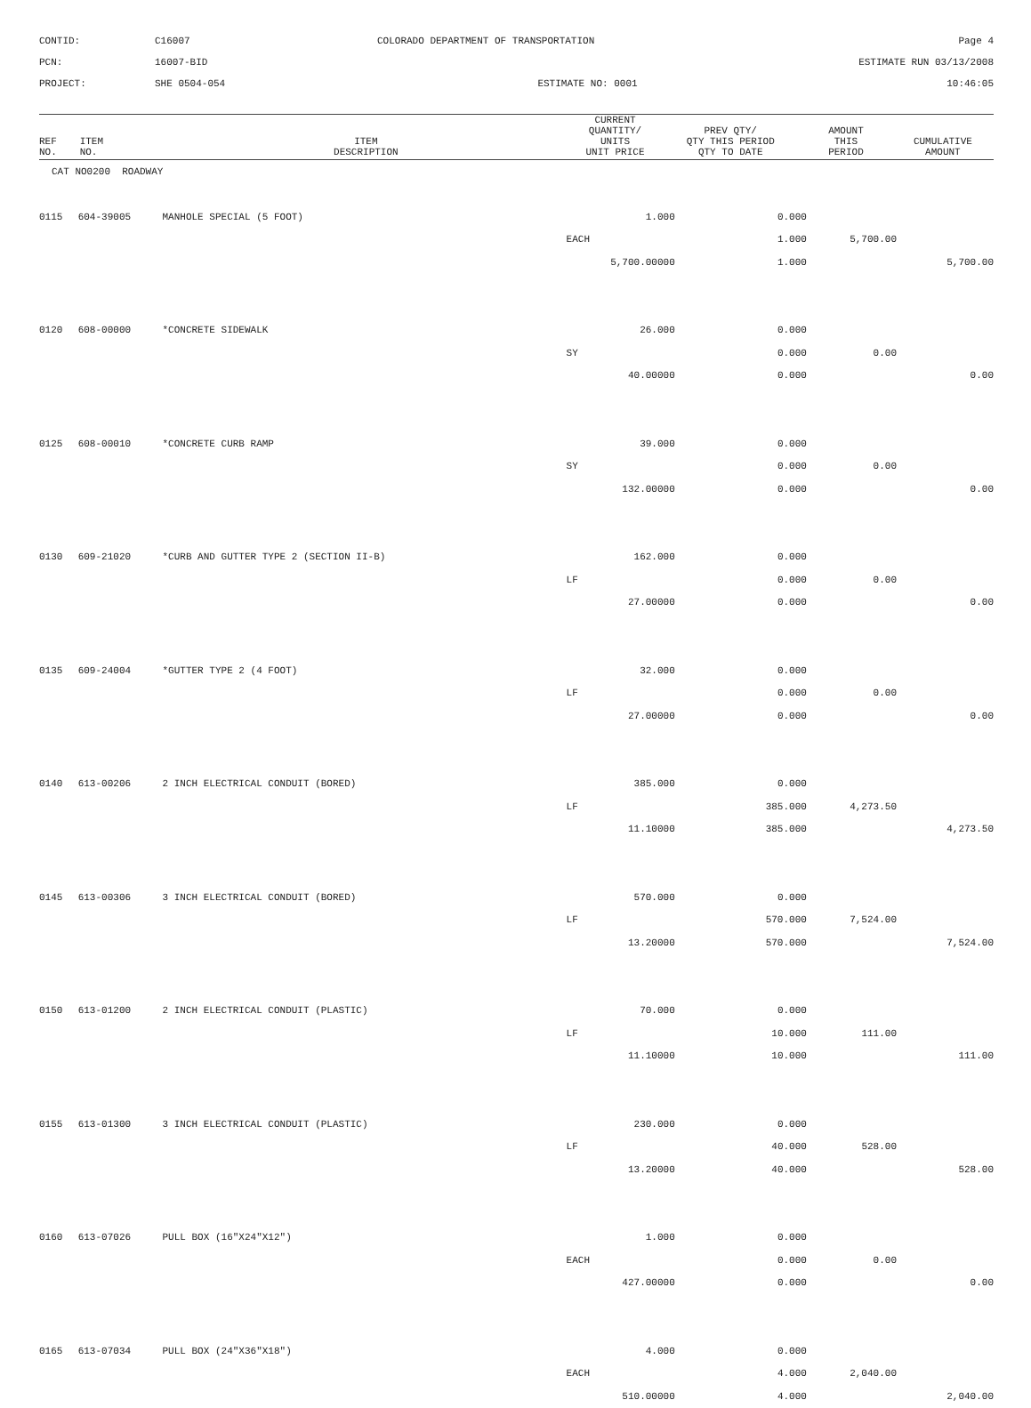CONTID:
C16007
COLORADO DEPARTMENT OF TRANSPORTATION
Page 4
PCN:
16007-BID
ESTIMATE RUN 03/13/2008
PROJECT:
SHE 0504-054
ESTIMATE NO: 0001
10:46:05
| REF NO. | ITEM NO. | ITEM DESCRIPTION | CURRENT QUANTITY/ UNITS UNIT PRICE | PREV QTY/ QTY THIS PERIOD QTY TO DATE | AMOUNT THIS PERIOD | CUMULATIVE AMOUNT |
| --- | --- | --- | --- | --- | --- | --- |
| CAT NO0200 ROADWAY | | | | | | |
| 0115 | 604-39005 | MANHOLE SPECIAL (5 FOOT) | 1.000 | 0.000 | | |
| | | | EACH | 1.000 | 5,700.00 | |
| | | | 5,700.00000 | 1.000 | | 5,700.00 |
| 0120 | 608-00000 | *CONCRETE SIDEWALK | 26.000 | 0.000 | | |
| | | | SY | 0.000 | 0.00 | |
| | | | 40.00000 | 0.000 | | 0.00 |
| 0125 | 608-00010 | *CONCRETE CURB RAMP | 39.000 | 0.000 | | |
| | | | SY | 0.000 | 0.00 | |
| | | | 132.00000 | 0.000 | | 0.00 |
| 0130 | 609-21020 | *CURB AND GUTTER TYPE 2 (SECTION II-B) | 162.000 | 0.000 | | |
| | | | LF | 0.000 | 0.00 | |
| | | | 27.00000 | 0.000 | | 0.00 |
| 0135 | 609-24004 | *GUTTER TYPE 2 (4 FOOT) | 32.000 | 0.000 | | |
| | | | LF | 0.000 | 0.00 | |
| | | | 27.00000 | 0.000 | | 0.00 |
| 0140 | 613-00206 | 2 INCH ELECTRICAL CONDUIT (BORED) | 385.000 | 0.000 | | |
| | | | LF | 385.000 | 4,273.50 | |
| | | | 11.10000 | 385.000 | | 4,273.50 |
| 0145 | 613-00306 | 3 INCH ELECTRICAL CONDUIT (BORED) | 570.000 | 0.000 | | |
| | | | LF | 570.000 | 7,524.00 | |
| | | | 13.20000 | 570.000 | | 7,524.00 |
| 0150 | 613-01200 | 2 INCH ELECTRICAL CONDUIT (PLASTIC) | 70.000 | 0.000 | | |
| | | | LF | 10.000 | 111.00 | |
| | | | 11.10000 | 10.000 | | 111.00 |
| 0155 | 613-01300 | 3 INCH ELECTRICAL CONDUIT (PLASTIC) | 230.000 | 0.000 | | |
| | | | LF | 40.000 | 528.00 | |
| | | | 13.20000 | 40.000 | | 528.00 |
| 0160 | 613-07026 | PULL BOX (16"X24"X12") | 1.000 | 0.000 | | |
| | | | EACH | 0.000 | 0.00 | |
| | | | 427.00000 | 0.000 | | 0.00 |
| 0165 | 613-07034 | PULL BOX (24"X36"X18") | 4.000 | 0.000 | | |
| | | | EACH | 4.000 | 2,040.00 | |
| | | | 510.00000 | 4.000 | | 2,040.00 |